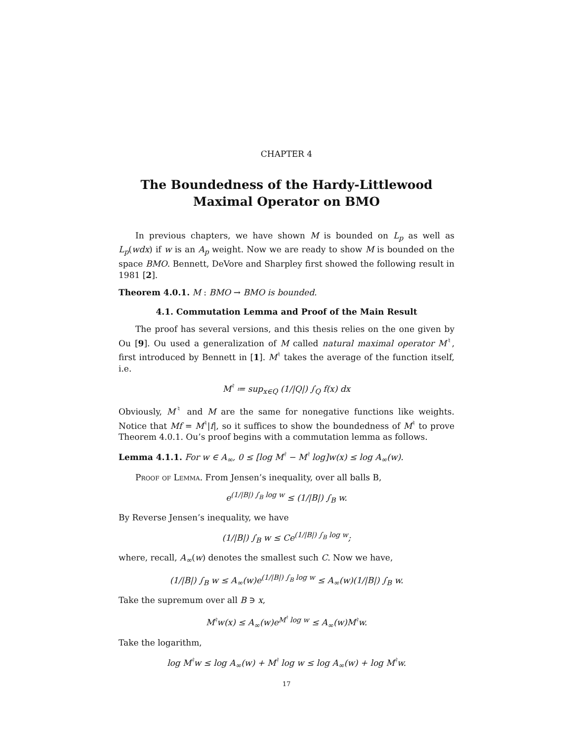CHAPTER 4
The Boundedness of the Hardy-Littlewood
Maximal Operator on BMO
In previous chapters, we have shown M is bounded on L<sub>p</sub> as well as L<sub>p</sub>(wdx) if w is an A<sub>p</sub> weight. Now we are ready to show M is bounded on the space BMO. Bennett, DeVore and Sharpley first showed the following result in 1981 [2].
Theorem 4.0.1. M : BMO → BMO is bounded.
4.1. Commutation Lemma and Proof of the Main Result
The proof has several versions, and this thesis relies on the one given by Ou [9]. Ou used a generalization of M called natural maximal operator M<sup>♮</sup>, first introduced by Bennett in [1]. M<sup>♮</sup> takes the average of the function itself, i.e.
M<sup>♮</sup> ≔ sup<sub>x∈Q</sub> (1/|Q|) ∫<sub>Q</sub> f(x) dx
Obviously, M<sup>♮</sup> and M are the same for nonegative functions like weights. Notice that Mf = M<sup>♮</sup>|f|, so it suffices to show the boundedness of M<sup>♮</sup> to prove Theorem 4.0.1. Ou’s proof begins with a commutation lemma as follows.
Lemma 4.1.1. For w ∈ A<sub>∞</sub>, 0 ≤ [log M<sup>♮</sup> − M<sup>♮</sup> log]w(x) ≤ log A<sub>∞</sub>(w).
Proof of Lemma. From Jensen’s inequality, over all balls B,
e<sup>(1/|B|) ∫<sub>B</sub> log w</sup> ≤ (1/|B|) ∫<sub>B</sub> w.
By Reverse Jensen’s inequality, we have
(1/|B|) ∫<sub>B</sub> w ≤ Ce<sup>(1/|B|) ∫<sub>B</sub> log w</sup>;
where, recall, A<sub>∞</sub>(w) denotes the smallest such C. Now we have,
(1/|B|) ∫<sub>B</sub> w ≤ A<sub>∞</sub>(w)e<sup>(1/|B|) ∫<sub>B</sub> log w</sup> ≤ A<sub>∞</sub>(w)(1/|B|) ∫<sub>B</sub> w.
Take the supremum over all B ∋ x,
M<sup>♮</sup>w(x) ≤ A<sub>∞</sub>(w)e<sup>M<sup>♮</sup> log w</sup> ≤ A<sub>∞</sub>(w)M<sup>♮</sup>w.
Take the logarithm,
log M<sup>♮</sup>w ≤ log A<sub>∞</sub>(w) + M<sup>♮</sup> log w ≤ log A<sub>∞</sub>(w) + log M<sup>♮</sup>w.
17